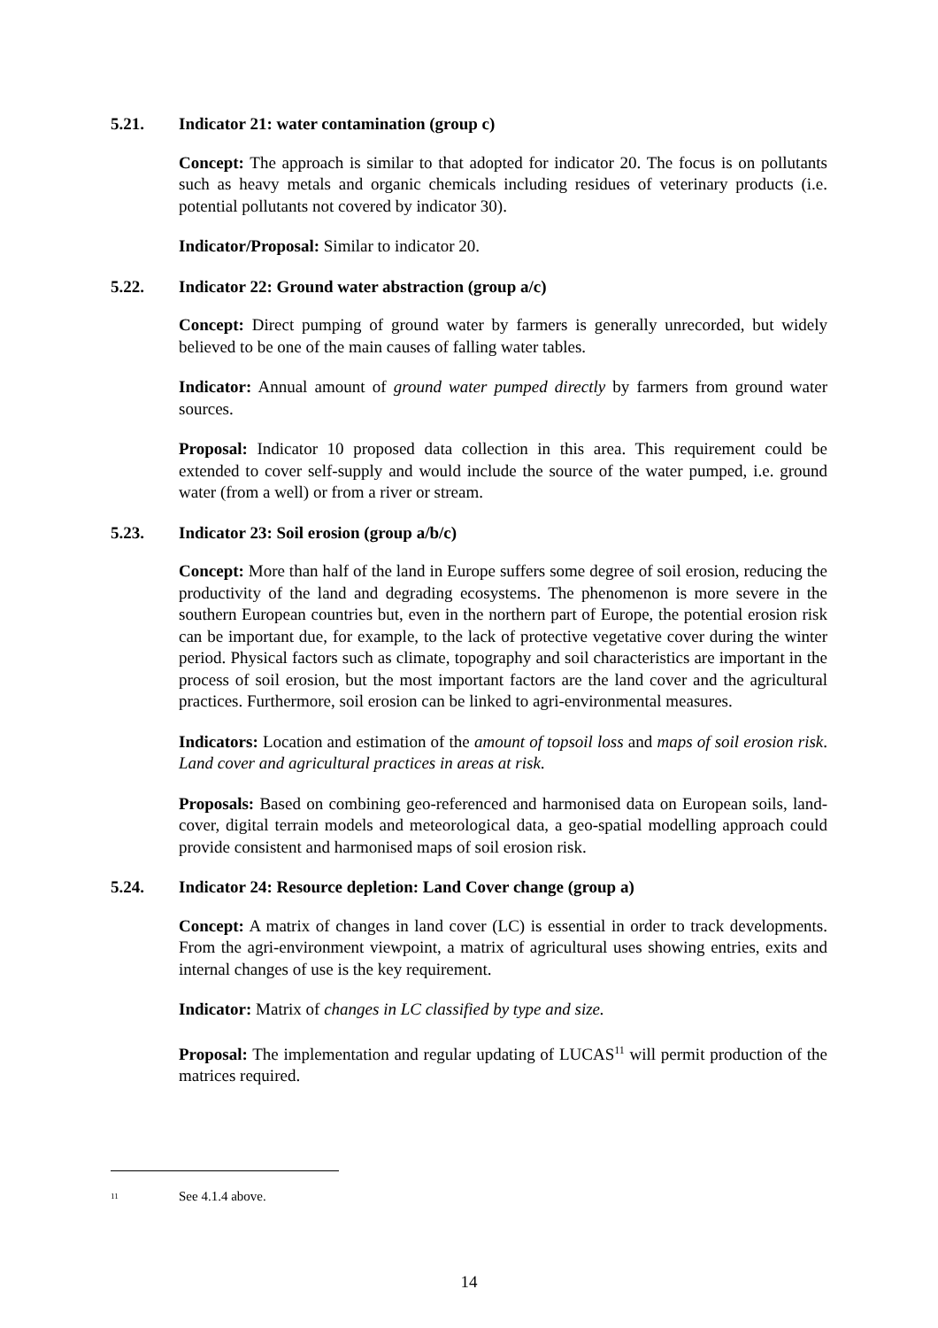5.21. Indicator 21: water contamination (group c)
Concept: The approach is similar to that adopted for indicator 20. The focus is on pollutants such as heavy metals and organic chemicals including residues of veterinary products (i.e. potential pollutants not covered by indicator 30).
Indicator/Proposal: Similar to indicator 20.
5.22. Indicator 22: Ground water abstraction (group a/c)
Concept: Direct pumping of ground water by farmers is generally unrecorded, but widely believed to be one of the main causes of falling water tables.
Indicator: Annual amount of ground water pumped directly by farmers from ground water sources.
Proposal: Indicator 10 proposed data collection in this area. This requirement could be extended to cover self-supply and would include the source of the water pumped, i.e. ground water (from a well) or from a river or stream.
5.23. Indicator 23: Soil erosion (group a/b/c)
Concept: More than half of the land in Europe suffers some degree of soil erosion, reducing the productivity of the land and degrading ecosystems. The phenomenon is more severe in the southern European countries but, even in the northern part of Europe, the potential erosion risk can be important due, for example, to the lack of protective vegetative cover during the winter period. Physical factors such as climate, topography and soil characteristics are important in the process of soil erosion, but the most important factors are the land cover and the agricultural practices. Furthermore, soil erosion can be linked to agri-environmental measures.
Indicators: Location and estimation of the amount of topsoil loss and maps of soil erosion risk. Land cover and agricultural practices in areas at risk.
Proposals: Based on combining geo-referenced and harmonised data on European soils, land-cover, digital terrain models and meteorological data, a geo-spatial modelling approach could provide consistent and harmonised maps of soil erosion risk.
5.24. Indicator 24: Resource depletion: Land Cover change (group a)
Concept: A matrix of changes in land cover (LC) is essential in order to track developments. From the agri-environment viewpoint, a matrix of agricultural uses showing entries, exits and internal changes of use is the key requirement.
Indicator: Matrix of changes in LC classified by type and size.
Proposal: The implementation and regular updating of LUCAS<sup>11</sup> will permit production of the matrices required.
<sup>11</sup> See 4.1.4 above.
14